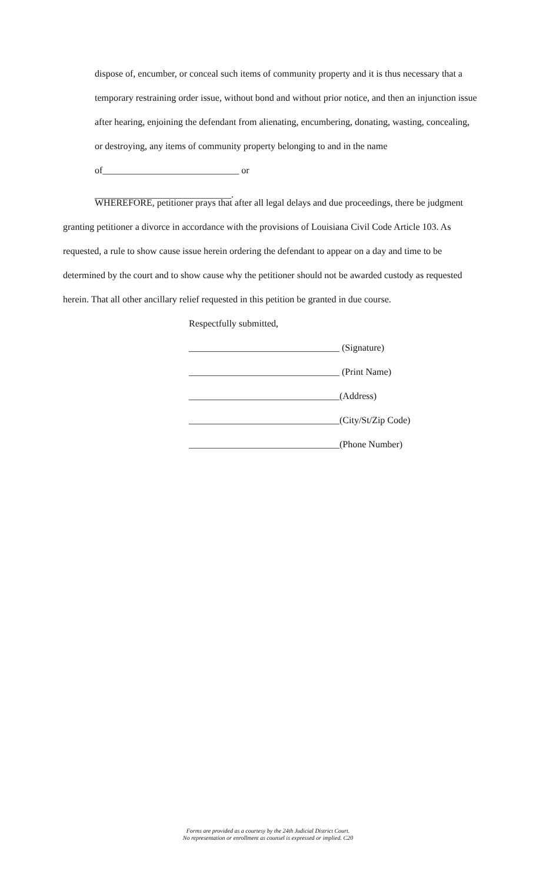dispose of, encumber, or conceal such items of community property and it is thus necessary that a temporary restraining order issue, without bond and without prior notice, and then an injunction issue after hearing, enjoining the defendant from alienating, encumbering, donating, wasting, concealing, or destroying, any items of community property belonging to and in the name of_____________________________ or
_____________________________.
WHEREFORE, petitioner prays that after all legal delays and due proceedings, there be judgment granting petitioner a divorce in accordance with the provisions of Louisiana Civil Code Article 103. As requested, a rule to show cause issue herein ordering the defendant to appear on a day and time to be determined by the court and to show cause why the petitioner should not be awarded custody as requested herein. That all other ancillary relief requested in this petition be granted in due course.
Respectfully submitted,
________________________________ (Signature)
________________________________ (Print Name)
________________________________(Address)
________________________________(City/St/Zip Code)
________________________________(Phone Number)
Forms are provided as a courtesy by the 24th Judicial District Court.
No representation or enrollment as counsel is expressed or implied. C20